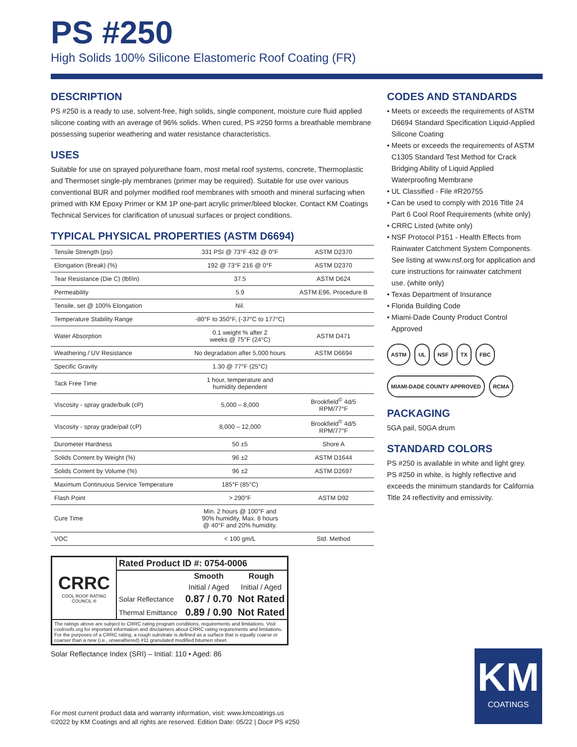PS #250
High Solids 100% Silicone Elastomeric Roof Coating (FR)
DESCRIPTION
PS #250 is a ready to use, solvent-free, high solids, single component, moisture cure fluid applied silicone coating with an average of 96% solids. When cured, PS #250 forms a breathable membrane possessing superior weathering and water resistance characteristics.
USES
Suitable for use on sprayed polyurethane foam, most metal roof systems, concrete, Thermoplastic and Thermoset single-ply membranes (primer may be required). Suitable for use over various conventional BUR and polymer modified roof membranes with smooth and mineral surfacing when primed with KM Epoxy Primer or KM 1P one-part acrylic primer/bleed blocker. Contact KM Coatings Technical Services for clarification of unusual surfaces or project conditions.
TYPICAL PHYSICAL PROPERTIES (ASTM D6694)
| Tensile Strength (psi) | 331 PSI @ 73°F 432 @ 0°F | ASTM D2370 |
| Elongation (Break) (%) | 192 @ 73°F 216 @ 0°F | ASTM D2370 |
| Tear Resistance (Die C) (lbf/in) | 37.5 | ASTM D624 |
| Permeability | 5.9 | ASTM E96, Procedure B |
| Tensile, set @ 100% Elongation | Nil. | |
| Temperature Stability Range | -80°F to 350°F, (-37°C to 177°C) | |
| Water Absorption | 0.1 weight % after 2 weeks @ 75°F (24°C) | ASTM D471 |
| Weathering / UV Resistance | No degradation after 5,000 hours | ASTM D6694 |
| Specific Gravity | 1.30 @ 77°F (25°C) | |
| Tack Free Time | 1 hour, temperature and humidity dependent | |
| Viscosity - spray grade/bulk (cP) | 5,000 – 8,000 | Brookfield<sup>©</sup> 4d/5 RPM/77°F |
| Viscosity - spray grade/pail (cP) | 8,000 – 12,000 | Brookfield<sup>©</sup> 4d/5 RPM/77°F |
| Durometer Hardness | 50 ±5 | Shore A |
| Solids Content by Weight (%) | 96 ±2 | ASTM D1644 |
| Solids Content by Volume (%) | 96 ±2 | ASTM D2697 |
| Maximum Continuous Service Temperature | 185°F (85°C) | |
| Flash Point | > 290°F | ASTM D92 |
| Cure Time | Min. 2 hours @ 100°F and 90% humidity, Max. 8 hours @ 40°F and 20% humidity. | |
| VOC | < 100 gm/L | Std. Method |
| CRRC COOL ROOF RATING COUNCIL ® | Rated Product ID #: 0754-0006 | | |
| | | Smooth | Rough |
| | | Initial / Aged | Initial / Aged |
| | Solar Reflectance | 0.87 / 0.70 | Not Rated |
| | Thermal Emittance | 0.89 / 0.90 | Not Rated |
| The ratings above are subject to CRRC rating program conditions, requirements and limitations. Visit coolroofs.org for important information and disclaimers about CRRC rating requirements and limitations. For the purposes of a CRRC rating, a rough substrate is defined as a surface that is equally coarse or coarser than a new (i.e., unweathered) #11 granulated modified bitumen sheet. | | | |
Solar Reflectance Index (SRI) – Initial: 110 • Aged: 86
CODES AND STANDARDS
• Meets or exceeds the requirements of ASTM D6694 Standard Specification Liquid-Applied Silicone Coating
• Meets or exceeds the requirements of ASTM C1305 Standard Test Method for Crack Bridging Ability of Liquid Applied Waterproofing Membrane
• UL Classified - File #R20755
• Can be used to comply with 2016 Title 24 Part 6 Cool Roof Requirements (white only)
• CRRC Listed (white only)
• NSF Protocol P151 - Health Effects from Rainwater Catchment System Components. See listing at www.nsf.org for application and cure instructions for rainwater catchment use. (white only)
• Texas Department of Insurance
• Florida Building Code
• Miami-Dade County Product Control Approved
ASTM UL NSF TX FBC
MIAMI-DADE COUNTY APPROVED RCMA
PACKAGING
5GA pail, 50GA drum
STANDARD COLORS
PS #250 is available in white and light grey. PS #250 in white, is highly reflective and exceeds the minimum standards for California Title 24 reflectivity and emissivity.
For most current product data and warranty information, visit: www.kmcoatings.us
©2022 by KM Coatings and all rights are reserved. Edition Date: 05/22 | Doc# PS #250
KM
COATINGS